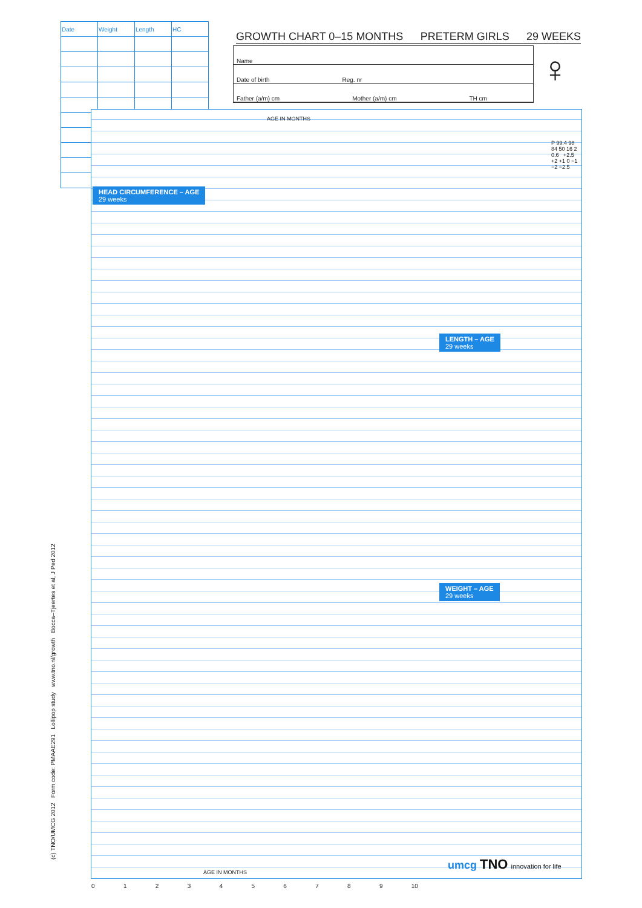| Date | Weight | Length | HC |
| --- | --- | --- | --- |
GROWTH CHART 0–15 MONTHS PRETERM GIRLS 29 WEEKS
Name
Date of birth Reg. nr
Father (a/m) cm Mother (a/m) cm TH cm
♀
HEAD CIRCUMFERENCE – AGE
29 weeks
LENGTH – AGE
29 weeks
WEIGHT – AGE
29 weeks
AGE IN MONTHS
P 99.4 98 84 50 16 2 0.6 +2.5 +2 +1 0 −1 −2 −2.5
0123456789 10
AGE IN MONTHS
(c) TNO/UMCG 2012 Form code: PMAAE291 Lollipop study www.tno.nl/growth Bocca–Tjeertes et al, J Ped 2012 umcg TNO innovation for life